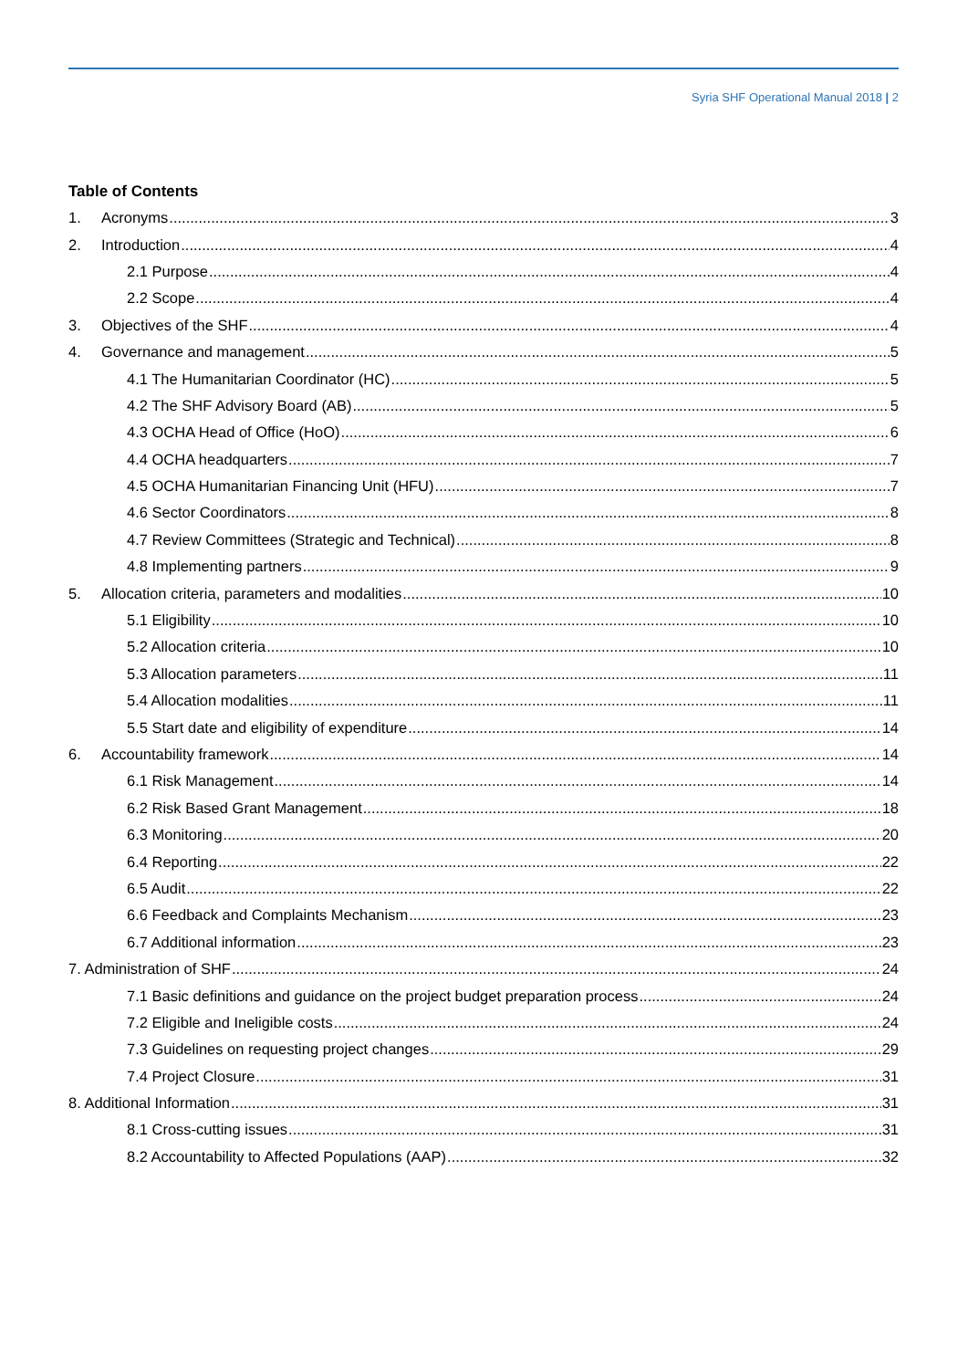Syria SHF Operational Manual 2018 | 2
Table of Contents
1. Acronyms 3
2. Introduction 4
2.1 Purpose 4
2.2 Scope 4
3. Objectives of the SHF 4
4. Governance and management 5
4.1 The Humanitarian Coordinator (HC) 5
4.2 The SHF Advisory Board (AB) 5
4.3 OCHA Head of Office (HoO) 6
4.4 OCHA headquarters 7
4.5 OCHA Humanitarian Financing Unit (HFU) 7
4.6 Sector Coordinators 8
4.7 Review Committees (Strategic and Technical) 8
4.8 Implementing partners 9
5. Allocation criteria, parameters and modalities 10
5.1 Eligibility 10
5.2 Allocation criteria 10
5.3 Allocation parameters 11
5.4 Allocation modalities 11
5.5 Start date and eligibility of expenditure 14
6. Accountability framework 14
6.1 Risk Management 14
6.2 Risk Based Grant Management 18
6.3 Monitoring 20
6.4 Reporting 22
6.5 Audit 22
6.6 Feedback and Complaints Mechanism 23
6.7 Additional information 23
7. Administration of SHF 24
7.1 Basic definitions and guidance on the project budget preparation process 24
7.2 Eligible and Ineligible costs 24
7.3 Guidelines on requesting project changes 29
7.4 Project Closure 31
8. Additional Information 31
8.1 Cross-cutting issues 31
8.2 Accountability to Affected Populations (AAP) 32